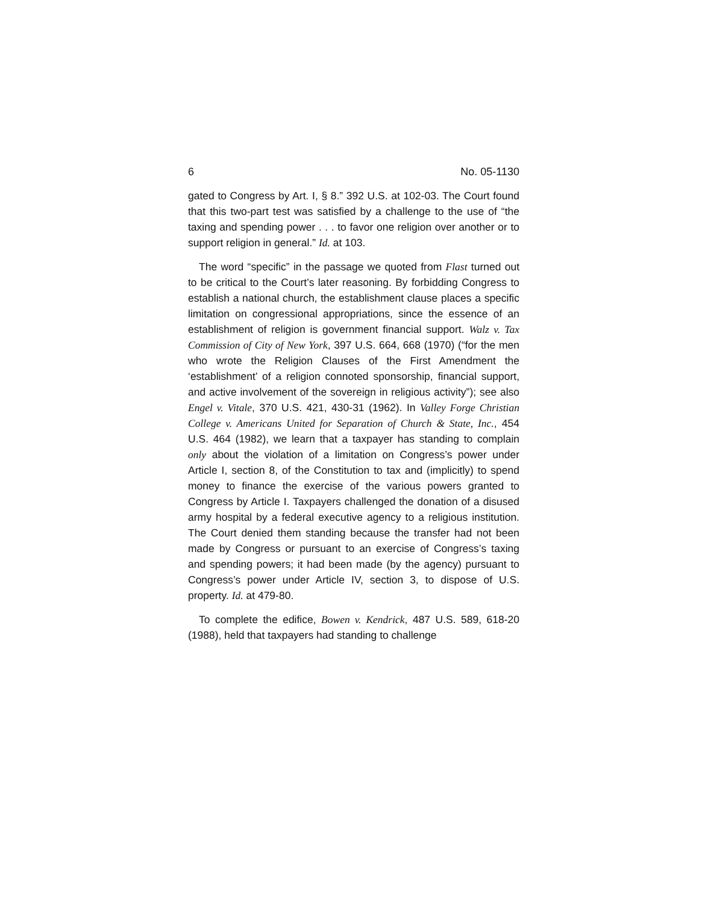6 No. 05-1130
gated to Congress by Art. I, § 8.” 392 U.S. at 102-03. The Court found that this two-part test was satisfied by a challenge to the use of “the taxing and spending power . . . to favor one religion over another or to support religion in general.” Id. at 103.
The word “specific” in the passage we quoted from Flast turned out to be critical to the Court’s later reasoning. By forbidding Congress to establish a national church, the establishment clause places a specific limitation on congressional appropriations, since the essence of an establishment of religion is government financial support. Walz v. Tax Commission of City of New York, 397 U.S. 664, 668 (1970) (“for the men who wrote the Religion Clauses of the First Amendment the ‘establishment’ of a religion connoted sponsorship, financial support, and active involvement of the sovereign in religious activity”); see also Engel v. Vitale, 370 U.S. 421, 430-31 (1962). In Valley Forge Christian College v. Americans United for Separation of Church & State, Inc., 454 U.S. 464 (1982), we learn that a taxpayer has standing to complain only about the violation of a limitation on Congress’s power under Article I, section 8, of the Constitution to tax and (implicitly) to spend money to finance the exercise of the various powers granted to Congress by Article I. Taxpayers challenged the donation of a disused army hospital by a federal executive agency to a religious institution. The Court denied them standing because the transfer had not been made by Congress or pursuant to an exercise of Congress’s taxing and spending powers; it had been made (by the agency) pursuant to Congress’s power under Article IV, section 3, to dispose of U.S. property. Id. at 479-80.
To complete the edifice, Bowen v. Kendrick, 487 U.S. 589, 618-20 (1988), held that taxpayers had standing to challenge